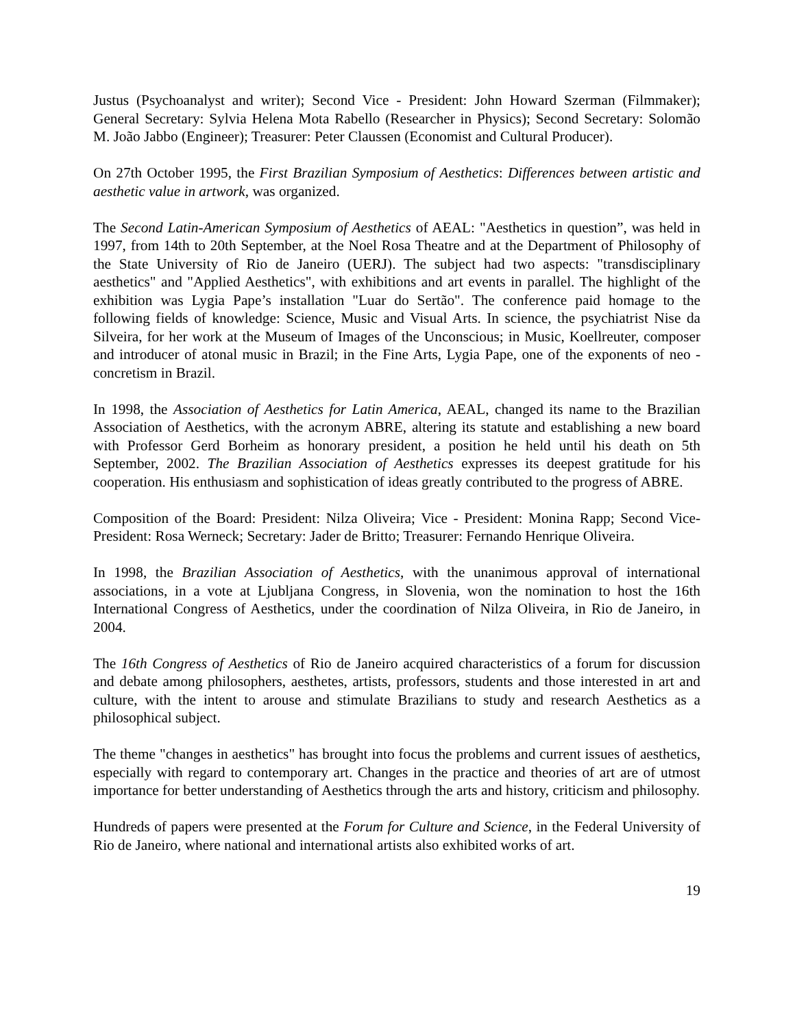Justus (Psychoanalyst and writer); Second Vice - President: John Howard Szerman (Filmmaker); General Secretary: Sylvia Helena Mota Rabello (Researcher in Physics); Second Secretary: Solomão M. João Jabbo (Engineer); Treasurer: Peter Claussen (Economist and Cultural Producer).
On 27th October 1995, the First Brazilian Symposium of Aesthetics: Differences between artistic and aesthetic value in artwork, was organized.
The Second Latin-American Symposium of Aesthetics of AEAL: "Aesthetics in question”, was held in 1997, from 14th to 20th September, at the Noel Rosa Theatre and at the Department of Philosophy of the State University of Rio de Janeiro (UERJ). The subject had two aspects: "transdisciplinary aesthetics" and "Applied Aesthetics", with exhibitions and art events in parallel. The highlight of the exhibition was Lygia Pape’s installation "Luar do Sertão". The conference paid homage to the following fields of knowledge: Science, Music and Visual Arts. In science, the psychiatrist Nise da Silveira, for her work at the Museum of Images of the Unconscious; in Music, Koellreuter, composer and introducer of atonal music in Brazil; in the Fine Arts, Lygia Pape, one of the exponents of neo - concretism in Brazil.
In 1998, the Association of Aesthetics for Latin America, AEAL, changed its name to the Brazilian Association of Aesthetics, with the acronym ABRE, altering its statute and establishing a new board with Professor Gerd Borheim as honorary president, a position he held until his death on 5th September, 2002. The Brazilian Association of Aesthetics expresses its deepest gratitude for his cooperation. His enthusiasm and sophistication of ideas greatly contributed to the progress of ABRE.
Composition of the Board: President: Nilza Oliveira; Vice - President: Monina Rapp; Second Vice-President: Rosa Werneck; Secretary: Jader de Britto; Treasurer: Fernando Henrique Oliveira.
In 1998, the Brazilian Association of Aesthetics, with the unanimous approval of international associations, in a vote at Ljubljana Congress, in Slovenia, won the nomination to host the 16th International Congress of Aesthetics, under the coordination of Nilza Oliveira, in Rio de Janeiro, in 2004.
The 16th Congress of Aesthetics of Rio de Janeiro acquired characteristics of a forum for discussion and debate among philosophers, aesthetes, artists, professors, students and those interested in art and culture, with the intent to arouse and stimulate Brazilians to study and research Aesthetics as a philosophical subject.
The theme "changes in aesthetics" has brought into focus the problems and current issues of aesthetics, especially with regard to contemporary art. Changes in the practice and theories of art are of utmost importance for better understanding of Aesthetics through the arts and history, criticism and philosophy.
Hundreds of papers were presented at the Forum for Culture and Science, in the Federal University of Rio de Janeiro, where national and international artists also exhibited works of art.
19